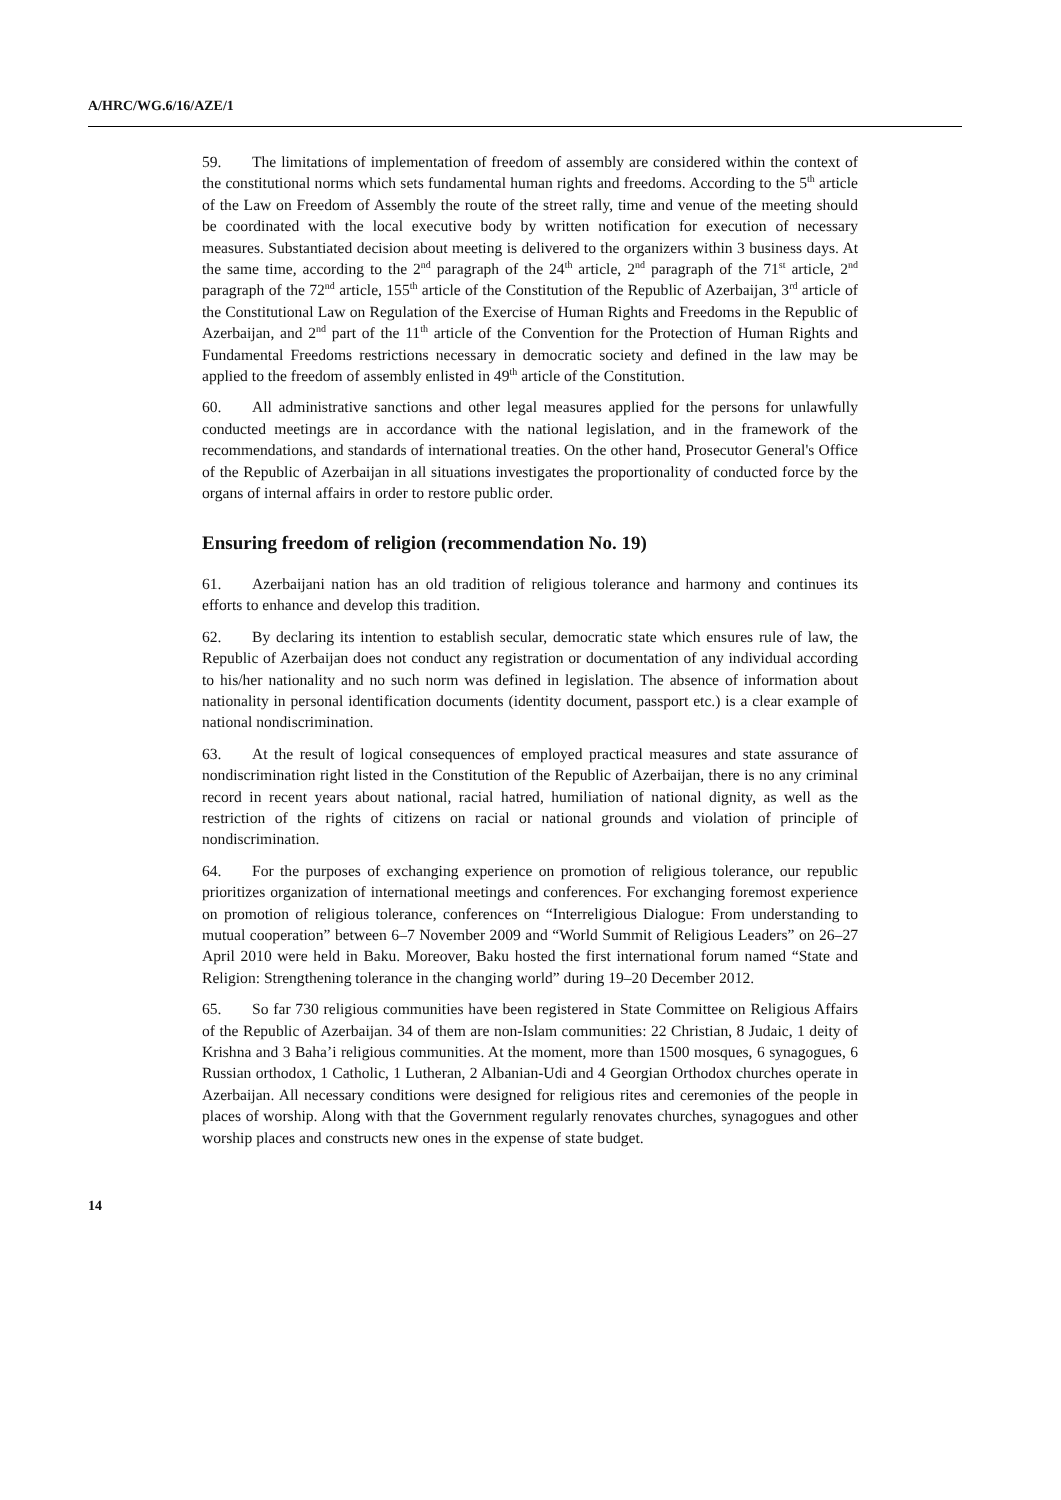A/HRC/WG.6/16/AZE/1
59. The limitations of implementation of freedom of assembly are considered within the context of the constitutional norms which sets fundamental human rights and freedoms. According to the 5<sup>th</sup> article of the Law on Freedom of Assembly the route of the street rally, time and venue of the meeting should be coordinated with the local executive body by written notification for execution of necessary measures. Substantiated decision about meeting is delivered to the organizers within 3 business days. At the same time, according to the 2<sup>nd</sup> paragraph of the 24<sup>th</sup> article, 2<sup>nd</sup> paragraph of the 71<sup>st</sup> article, 2<sup>nd</sup> paragraph of the 72<sup>nd</sup> article, 155<sup>th</sup> article of the Constitution of the Republic of Azerbaijan, 3<sup>rd</sup> article of the Constitutional Law on Regulation of the Exercise of Human Rights and Freedoms in the Republic of Azerbaijan, and 2<sup>nd</sup> part of the 11<sup>th</sup> article of the Convention for the Protection of Human Rights and Fundamental Freedoms restrictions necessary in democratic society and defined in the law may be applied to the freedom of assembly enlisted in 49<sup>th</sup> article of the Constitution.
60. All administrative sanctions and other legal measures applied for the persons for unlawfully conducted meetings are in accordance with the national legislation, and in the framework of the recommendations, and standards of international treaties. On the other hand, Prosecutor General's Office of the Republic of Azerbaijan in all situations investigates the proportionality of conducted force by the organs of internal affairs in order to restore public order.
Ensuring freedom of religion (recommendation No. 19)
61. Azerbaijani nation has an old tradition of religious tolerance and harmony and continues its efforts to enhance and develop this tradition.
62. By declaring its intention to establish secular, democratic state which ensures rule of law, the Republic of Azerbaijan does not conduct any registration or documentation of any individual according to his/her nationality and no such norm was defined in legislation. The absence of information about nationality in personal identification documents (identity document, passport etc.) is a clear example of national nondiscrimination.
63. At the result of logical consequences of employed practical measures and state assurance of nondiscrimination right listed in the Constitution of the Republic of Azerbaijan, there is no any criminal record in recent years about national, racial hatred, humiliation of national dignity, as well as the restriction of the rights of citizens on racial or national grounds and violation of principle of nondiscrimination.
64. For the purposes of exchanging experience on promotion of religious tolerance, our republic prioritizes organization of international meetings and conferences. For exchanging foremost experience on promotion of religious tolerance, conferences on “Interreligious Dialogue: From understanding to mutual cooperation” between 6–7 November 2009 and “World Summit of Religious Leaders” on 26–27 April 2010 were held in Baku. Moreover, Baku hosted the first international forum named “State and Religion: Strengthening tolerance in the changing world” during 19–20 December 2012.
65. So far 730 religious communities have been registered in State Committee on Religious Affairs of the Republic of Azerbaijan. 34 of them are non-Islam communities: 22 Christian, 8 Judaic, 1 deity of Krishna and 3 Baha’i religious communities. At the moment, more than 1500 mosques, 6 synagogues, 6 Russian orthodox, 1 Catholic, 1 Lutheran, 2 Albanian-Udi and 4 Georgian Orthodox churches operate in Azerbaijan. All necessary conditions were designed for religious rites and ceremonies of the people in places of worship. Along with that the Government regularly renovates churches, synagogues and other worship places and constructs new ones in the expense of state budget.
14